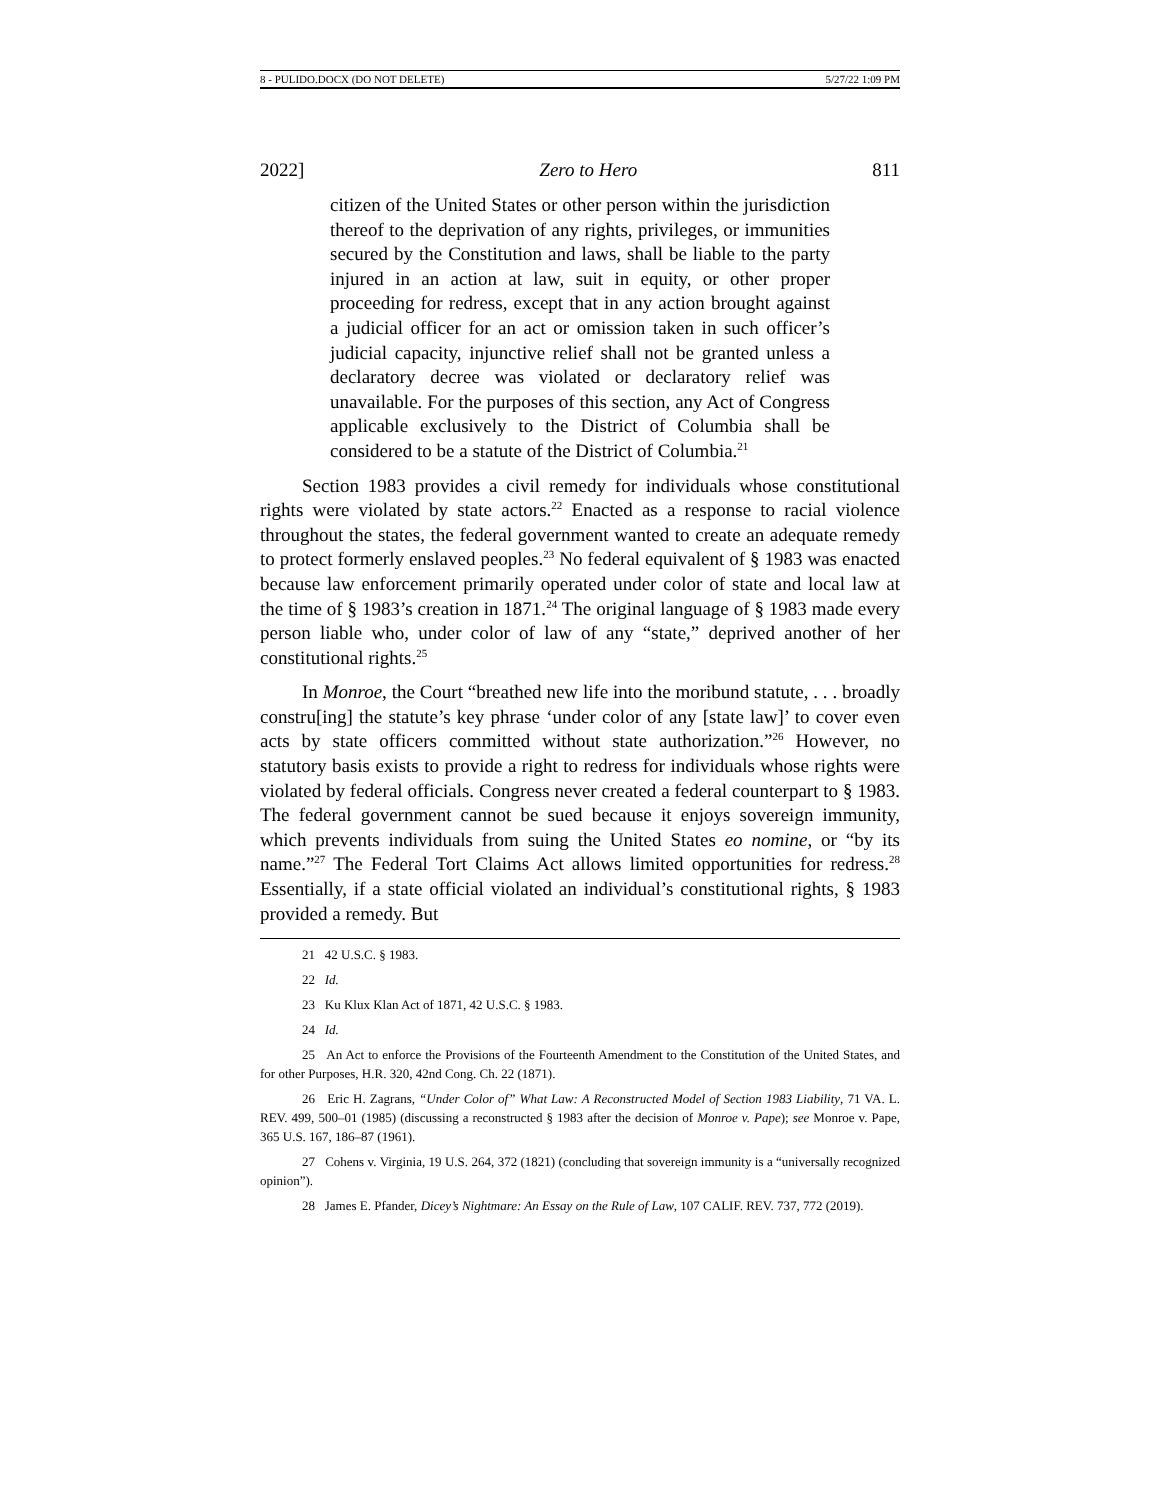8 - PULIDO.DOCX (DO NOT DELETE) 5/27/22 1:09 PM
2022] Zero to Hero 811
citizen of the United States or other person within the jurisdiction thereof to the deprivation of any rights, privileges, or immunities secured by the Constitution and laws, shall be liable to the party injured in an action at law, suit in equity, or other proper proceeding for redress, except that in any action brought against a judicial officer for an act or omission taken in such officer’s judicial capacity, injunctive relief shall not be granted unless a declaratory decree was violated or declaratory relief was unavailable. For the purposes of this section, any Act of Congress applicable exclusively to the District of Columbia shall be considered to be a statute of the District of Columbia.<sup>21</sup>
Section 1983 provides a civil remedy for individuals whose constitutional rights were violated by state actors.<sup>22</sup> Enacted as a response to racial violence throughout the states, the federal government wanted to create an adequate remedy to protect formerly enslaved peoples.<sup>23</sup> No federal equivalent of § 1983 was enacted because law enforcement primarily operated under color of state and local law at the time of § 1983’s creation in 1871.<sup>24</sup> The original language of § 1983 made every person liable who, under color of law of any “state,” deprived another of her constitutional rights.<sup>25</sup>
In Monroe, the Court “breathed new life into the moribund statute, . . . broadly constru[ing] the statute’s key phrase ‘under color of any [state law]’ to cover even acts by state officers committed without state authorization.”<sup>26</sup> However, no statutory basis exists to provide a right to redress for individuals whose rights were violated by federal officials. Congress never created a federal counterpart to § 1983. The federal government cannot be sued because it enjoys sovereign immunity, which prevents individuals from suing the United States eo nomine, or “by its name.”<sup>27</sup> The Federal Tort Claims Act allows limited opportunities for redress.<sup>28</sup> Essentially, if a state official violated an individual’s constitutional rights, § 1983 provided a remedy. But
21 42 U.S.C. § 1983.
22 Id.
23 Ku Klux Klan Act of 1871, 42 U.S.C. § 1983.
24 Id.
25 An Act to enforce the Provisions of the Fourteenth Amendment to the Constitution of the United States, and for other Purposes, H.R. 320, 42nd Cong. Ch. 22 (1871).
26 Eric H. Zagrans, “Under Color of” What Law: A Reconstructed Model of Section 1983 Liability, 71 VA. L. REV. 499, 500–01 (1985) (discussing a reconstructed § 1983 after the decision of Monroe v. Pape); see Monroe v. Pape, 365 U.S. 167, 186–87 (1961).
27 Cohens v. Virginia, 19 U.S. 264, 372 (1821) (concluding that sovereign immunity is a “universally recognized opinion”).
28 James E. Pfander, Dicey’s Nightmare: An Essay on the Rule of Law, 107 CALIF. REV. 737, 772 (2019).